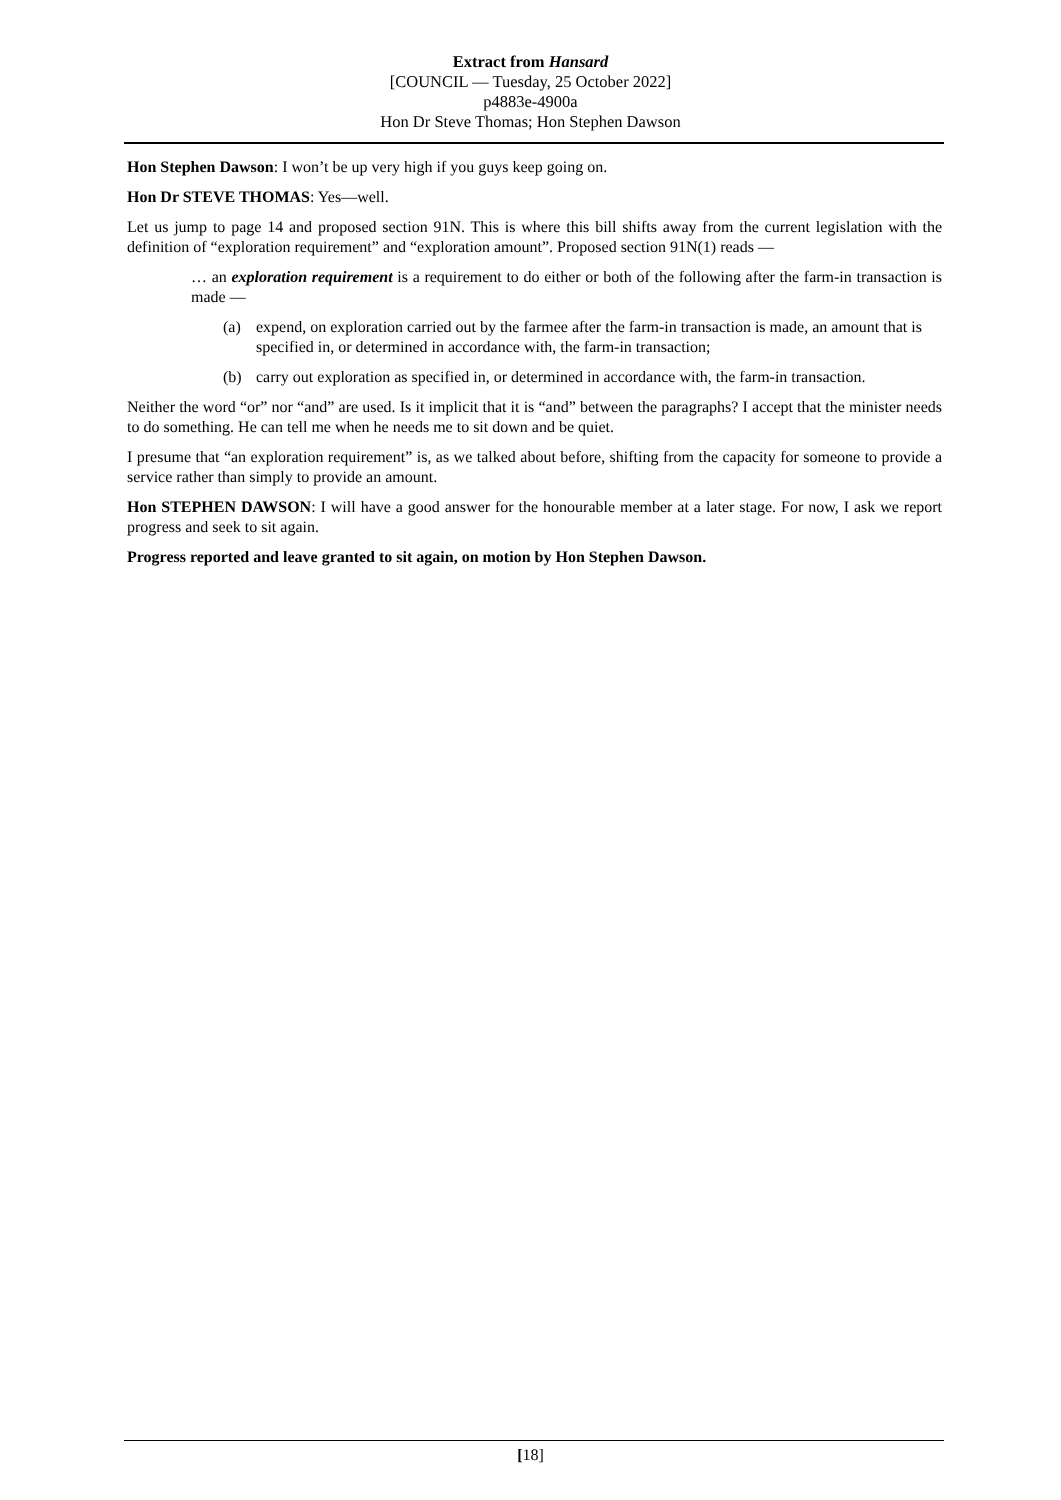Extract from Hansard
[COUNCIL — Tuesday, 25 October 2022]
p4883e-4900a
Hon Dr Steve Thomas; Hon Stephen Dawson
Hon Stephen Dawson: I won’t be up very high if you guys keep going on.
Hon Dr STEVE THOMAS: Yes—well.
Let us jump to page 14 and proposed section 91N. This is where this bill shifts away from the current legislation with the definition of “exploration requirement” and “exploration amount”. Proposed section 91N(1) reads —
… an exploration requirement is a requirement to do either or both of the following after the farm-in transaction is made —
(a) expend, on exploration carried out by the farmee after the farm-in transaction is made, an amount that is specified in, or determined in accordance with, the farm-in transaction;
(b) carry out exploration as specified in, or determined in accordance with, the farm-in transaction.
Neither the word “or” nor “and” are used. Is it implicit that it is “and” between the paragraphs? I accept that the minister needs to do something. He can tell me when he needs me to sit down and be quiet.
I presume that “an exploration requirement” is, as we talked about before, shifting from the capacity for someone to provide a service rather than simply to provide an amount.
Hon STEPHEN DAWSON: I will have a good answer for the honourable member at a later stage. For now, I ask we report progress and seek to sit again.
Progress reported and leave granted to sit again, on motion by Hon Stephen Dawson.
[18]